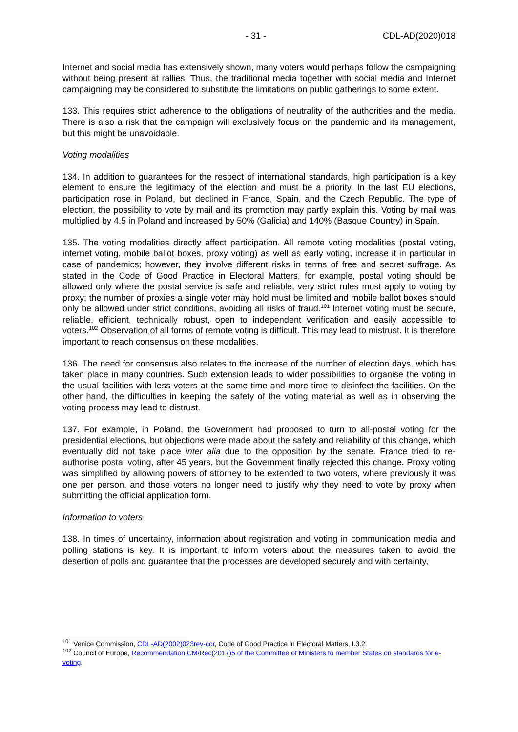- 31 - CDL-AD(2020)018
Internet and social media has extensively shown, many voters would perhaps follow the campaigning without being present at rallies. Thus, the traditional media together with social media and Internet campaigning may be considered to substitute the limitations on public gatherings to some extent.
133. This requires strict adherence to the obligations of neutrality of the authorities and the media. There is also a risk that the campaign will exclusively focus on the pandemic and its management, but this might be unavoidable.
Voting modalities
134. In addition to guarantees for the respect of international standards, high participation is a key element to ensure the legitimacy of the election and must be a priority. In the last EU elections, participation rose in Poland, but declined in France, Spain, and the Czech Republic. The type of election, the possibility to vote by mail and its promotion may partly explain this. Voting by mail was multiplied by 4.5 in Poland and increased by 50% (Galicia) and 140% (Basque Country) in Spain.
135. The voting modalities directly affect participation. All remote voting modalities (postal voting, internet voting, mobile ballot boxes, proxy voting) as well as early voting, increase it in particular in case of pandemics; however, they involve different risks in terms of free and secret suffrage. As stated in the Code of Good Practice in Electoral Matters, for example, postal voting should be allowed only where the postal service is safe and reliable, very strict rules must apply to voting by proxy; the number of proxies a single voter may hold must be limited and mobile ballot boxes should only be allowed under strict conditions, avoiding all risks of fraud.<sup>101</sup> Internet voting must be secure, reliable, efficient, technically robust, open to independent verification and easily accessible to voters.<sup>102</sup> Observation of all forms of remote voting is difficult. This may lead to mistrust. It is therefore important to reach consensus on these modalities.
136. The need for consensus also relates to the increase of the number of election days, which has taken place in many countries. Such extension leads to wider possibilities to organise the voting in the usual facilities with less voters at the same time and more time to disinfect the facilities. On the other hand, the difficulties in keeping the safety of the voting material as well as in observing the voting process may lead to distrust.
137. For example, in Poland, the Government had proposed to turn to all-postal voting for the presidential elections, but objections were made about the safety and reliability of this change, which eventually did not take place inter alia due to the opposition by the senate. France tried to re-authorise postal voting, after 45 years, but the Government finally rejected this change. Proxy voting was simplified by allowing powers of attorney to be extended to two voters, where previously it was one per person, and those voters no longer need to justify why they need to vote by proxy when submitting the official application form.
Information to voters
138. In times of uncertainty, information about registration and voting in communication media and polling stations is key. It is important to inform voters about the measures taken to avoid the desertion of polls and guarantee that the processes are developed securely and with certainty,
<sup>101</sup> Venice Commission, CDL-AD(2002)023rev-cor, Code of Good Practice in Electoral Matters, I.3.2.
<sup>102</sup> Council of Europe, Recommendation CM/Rec(2017)5 of the Committee of Ministers to member States on standards for e-voting.